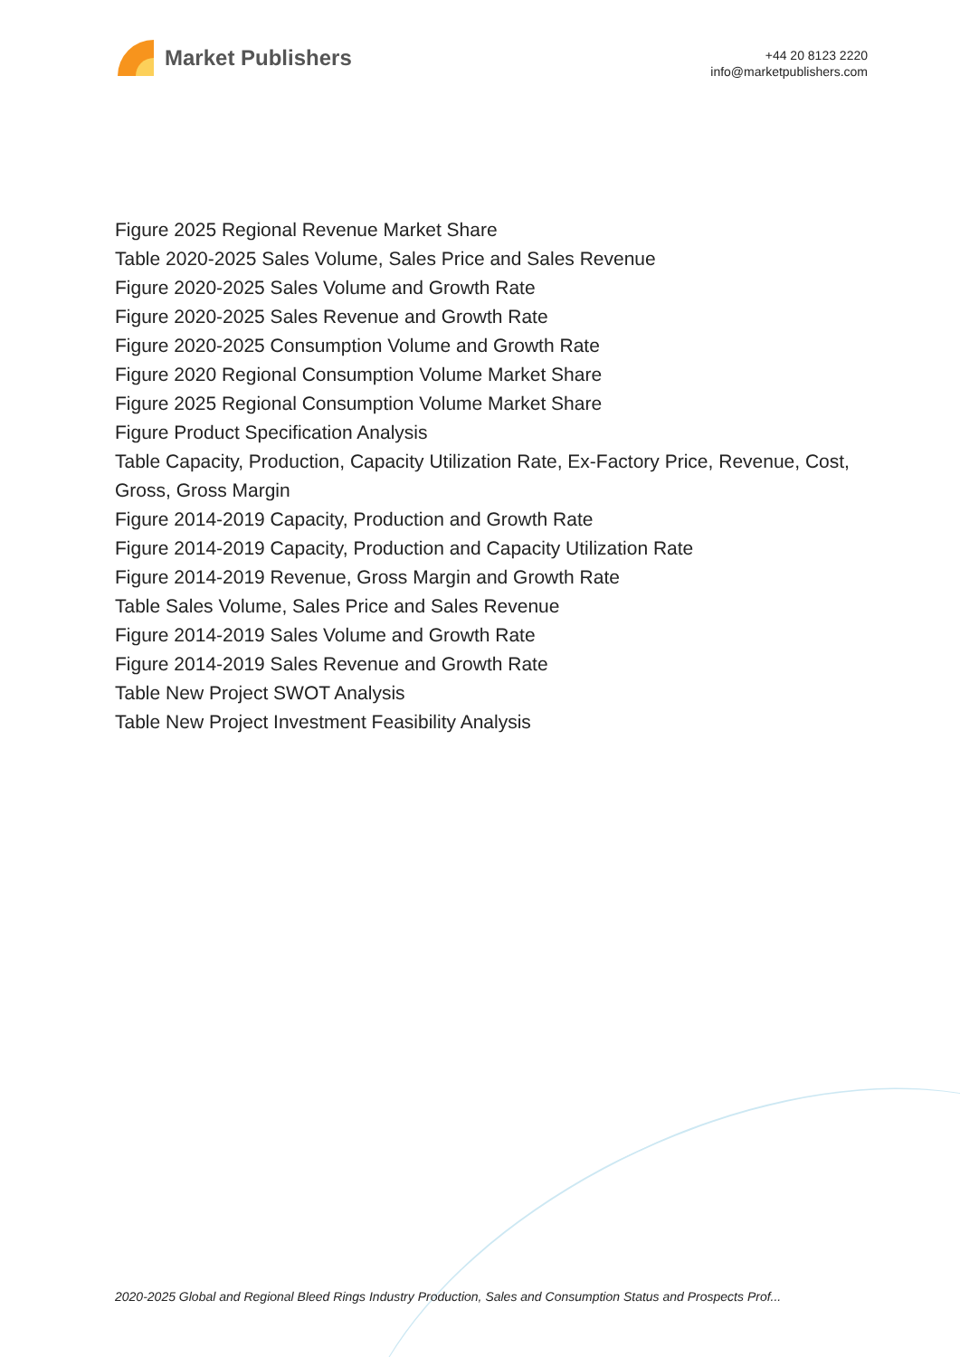Market Publishers
+44 20 8123 2220
info@marketpublishers.com
Figure 2025 Regional Revenue Market Share
Table 2020-2025 Sales Volume, Sales Price and Sales Revenue
Figure 2020-2025 Sales Volume and Growth Rate
Figure 2020-2025 Sales Revenue and Growth Rate
Figure 2020-2025 Consumption Volume and Growth Rate
Figure 2020 Regional Consumption Volume Market Share
Figure 2025 Regional Consumption Volume Market Share
Figure Product Specification Analysis
Table Capacity, Production, Capacity Utilization Rate, Ex-Factory Price, Revenue, Cost, Gross, Gross Margin
Figure 2014-2019 Capacity, Production and Growth Rate
Figure 2014-2019 Capacity, Production and Capacity Utilization Rate
Figure 2014-2019 Revenue, Gross Margin and Growth Rate
Table Sales Volume, Sales Price and Sales Revenue
Figure 2014-2019 Sales Volume and Growth Rate
Figure 2014-2019 Sales Revenue and Growth Rate
Table New Project SWOT Analysis
Table New Project Investment Feasibility Analysis
2020-2025 Global and Regional Bleed Rings Industry Production, Sales and Consumption Status and Prospects Prof...